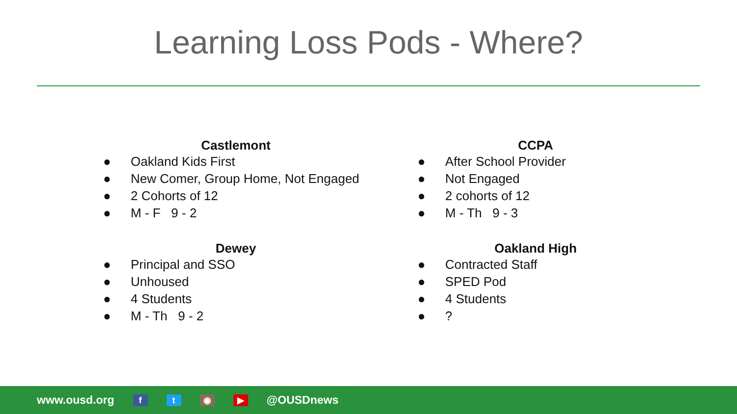Learning Loss Pods - Where?
Castlemont
● Oakland Kids First
● New Comer, Group Home, Not Engaged
● 2 Cohorts of 12
● M - F 9 - 2
Dewey
● Principal and SSO
● Unhoused
● 4 Students
● M - Th 9 - 2
CCPA
● After School Provider
● Not Engaged
● 2 cohorts of 12
● M - Th 9 - 3
Oakland High
● Contracted Staff
● SPED Pod
● 4 Students
●?
www.ousd.org f t ◉ ▶ @OUSDnews